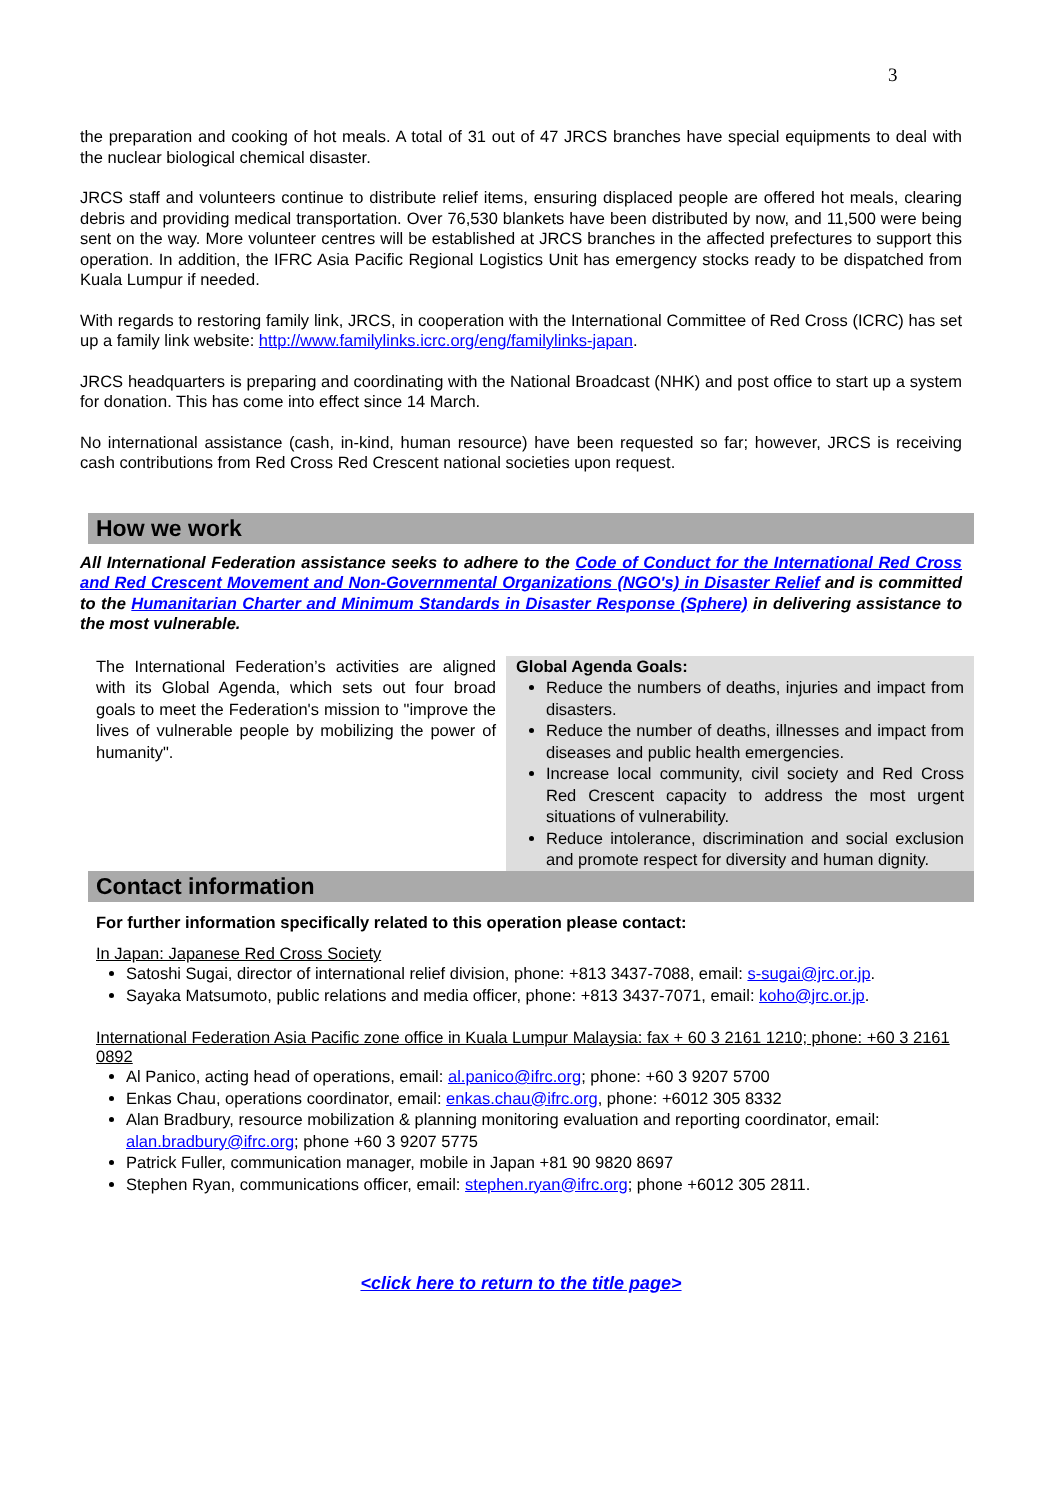3
the preparation and cooking of hot meals. A total of 31 out of 47 JRCS branches have special equipments to deal with the nuclear biological chemical disaster.
JRCS staff and volunteers continue to distribute relief items, ensuring displaced people are offered hot meals, clearing debris and providing medical transportation. Over 76,530 blankets have been distributed by now, and 11,500 were being sent on the way. More volunteer centres will be established at JRCS branches in the affected prefectures to support this operation. In addition, the IFRC Asia Pacific Regional Logistics Unit has emergency stocks ready to be dispatched from Kuala Lumpur if needed.
With regards to restoring family link, JRCS, in cooperation with the International Committee of Red Cross (ICRC) has set up a family link website: http://www.familylinks.icrc.org/eng/familylinks-japan.
JRCS headquarters is preparing and coordinating with the National Broadcast (NHK) and post office to start up a system for donation. This has come into effect since 14 March.
No international assistance (cash, in-kind, human resource) have been requested so far; however, JRCS is receiving cash contributions from Red Cross Red Crescent national societies upon request.
How we work
All International Federation assistance seeks to adhere to the Code of Conduct for the International Red Cross and Red Crescent Movement and Non-Governmental Organizations (NGO's) in Disaster Relief and is committed to the Humanitarian Charter and Minimum Standards in Disaster Response (Sphere) in delivering assistance to the most vulnerable.
The International Federation’s activities are aligned with its Global Agenda, which sets out four broad goals to meet the Federation's mission to "improve the lives of vulnerable people by mobilizing the power of humanity".
Global Agenda Goals:
Reduce the numbers of deaths, injuries and impact from disasters.
Reduce the number of deaths, illnesses and impact from diseases and public health emergencies.
Increase local community, civil society and Red Cross Red Crescent capacity to address the most urgent situations of vulnerability.
Reduce intolerance, discrimination and social exclusion and promote respect for diversity and human dignity.
Contact information
For further information specifically related to this operation please contact:
In Japan: Japanese Red Cross Society
Satoshi Sugai, director of international relief division, phone: +813 3437-7088, email: s-sugai@jrc.or.jp.
Sayaka Matsumoto, public relations and media officer, phone: +813 3437-7071, email: koho@jrc.or.jp.
International Federation Asia Pacific zone office in Kuala Lumpur Malaysia: fax + 60 3 2161 1210; phone: +60 3 2161 0892
Al Panico, acting head of operations, email: al.panico@ifrc.org; phone: +60 3 9207 5700
Enkas Chau, operations coordinator, email: enkas.chau@ifrc.org, phone: +6012 305 8332
Alan Bradbury, resource mobilization & planning monitoring evaluation and reporting coordinator, email: alan.bradbury@ifrc.org; phone +60 3 9207 5775
Patrick Fuller, communication manager, mobile in Japan +81 90 9820 8697
Stephen Ryan, communications officer, email: stephen.ryan@ifrc.org; phone +6012 305 2811.
<click here to return to the title page>